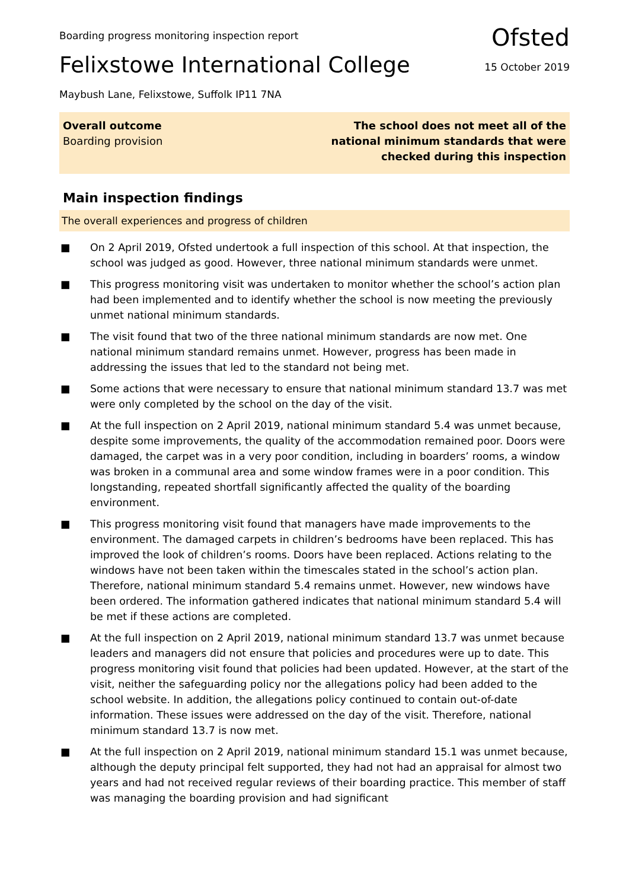Boarding progress monitoring inspection report
Ofsted
Felixstowe International College
15 October 2019
Maybush Lane, Felixstowe, Suffolk IP11 7NA
Overall outcome
Boarding provision
The school does not meet all of the
national minimum standards that were
checked during this inspection
Main inspection findings
The overall experiences and progress of children
■ On 2 April 2019, Ofsted undertook a full inspection of this school. At that inspection, the school was judged as good. However, three national minimum standards were unmet.
■ This progress monitoring visit was undertaken to monitor whether the school’s action plan had been implemented and to identify whether the school is now meeting the previously unmet national minimum standards.
■ The visit found that two of the three national minimum standards are now met. One national minimum standard remains unmet. However, progress has been made in addressing the issues that led to the standard not being met.
■ Some actions that were necessary to ensure that national minimum standard 13.7 was met were only completed by the school on the day of the visit.
■ At the full inspection on 2 April 2019, national minimum standard 5.4 was unmet because, despite some improvements, the quality of the accommodation remained poor. Doors were damaged, the carpet was in a very poor condition, including in boarders’ rooms, a window was broken in a communal area and some window frames were in a poor condition. This longstanding, repeated shortfall significantly affected the quality of the boarding environment.
■ This progress monitoring visit found that managers have made improvements to the environment. The damaged carpets in children’s bedrooms have been replaced. This has improved the look of children’s rooms. Doors have been replaced. Actions relating to the windows have not been taken within the timescales stated in the school’s action plan. Therefore, national minimum standard 5.4 remains unmet. However, new windows have been ordered. The information gathered indicates that national minimum standard 5.4 will be met if these actions are completed.
■ At the full inspection on 2 April 2019, national minimum standard 13.7 was unmet because leaders and managers did not ensure that policies and procedures were up to date. This progress monitoring visit found that policies had been updated. However, at the start of the visit, neither the safeguarding policy nor the allegations policy had been added to the school website. In addition, the allegations policy continued to contain out-of-date information. These issues were addressed on the day of the visit. Therefore, national minimum standard 13.7 is now met.
■ At the full inspection on 2 April 2019, national minimum standard 15.1 was unmet because, although the deputy principal felt supported, they had not had an appraisal for almost two years and had not received regular reviews of their boarding practice. This member of staff was managing the boarding provision and had significant